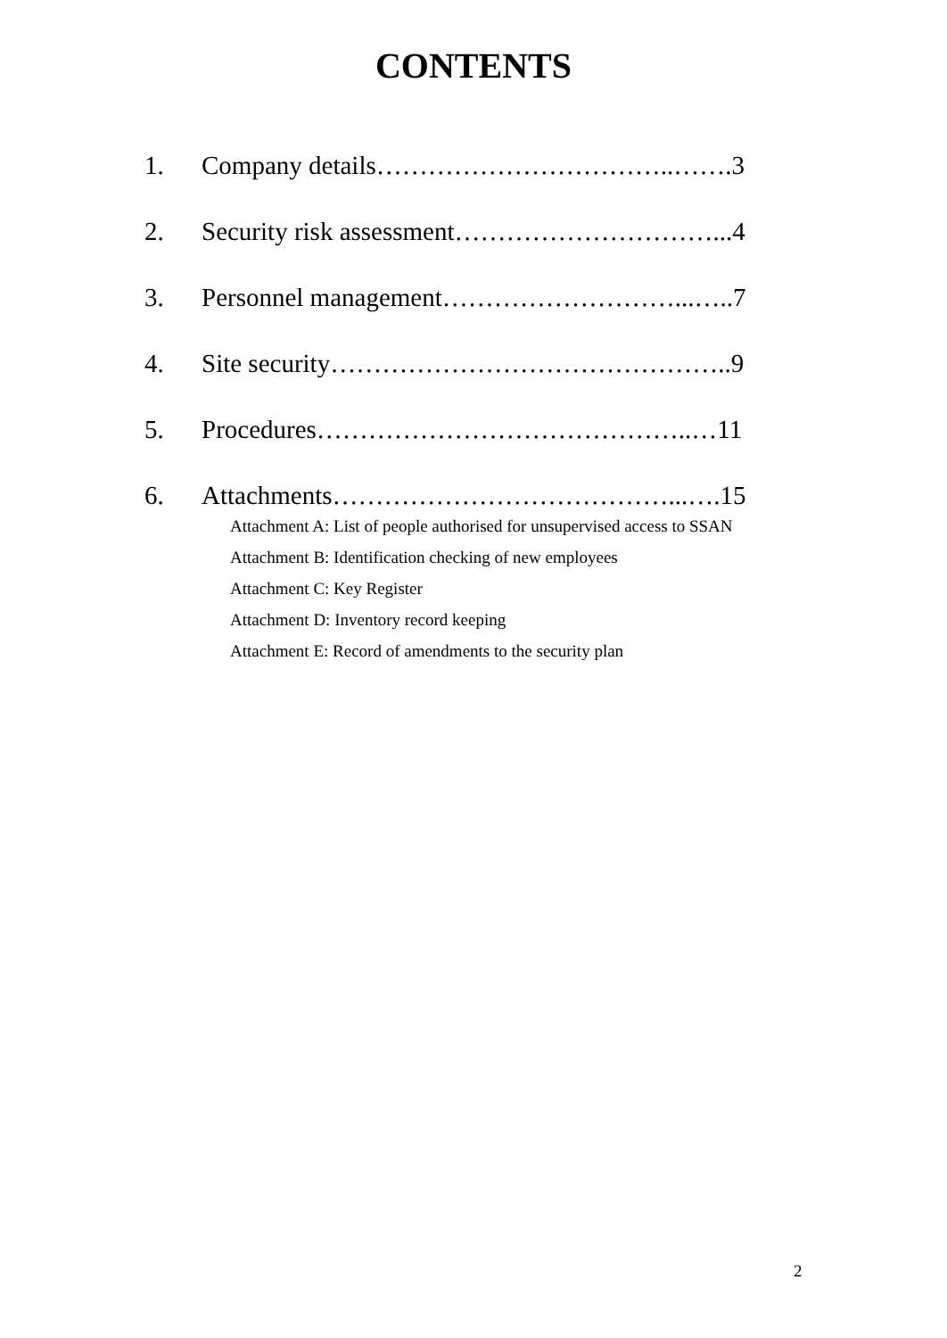CONTENTS
1. Company details……………………………..…….3
2. Security risk assessment…………………………...4
3. Personnel management………………………...…..7
4. Site security………………………………………..9
5. Procedures……………………………………..…11
6. Attachments…………………………………...….15
Attachment A: List of people authorised for unsupervised access to SSAN
Attachment B: Identification checking of new employees
Attachment C: Key Register
Attachment D: Inventory record keeping
Attachment E: Record of amendments to the security plan
2